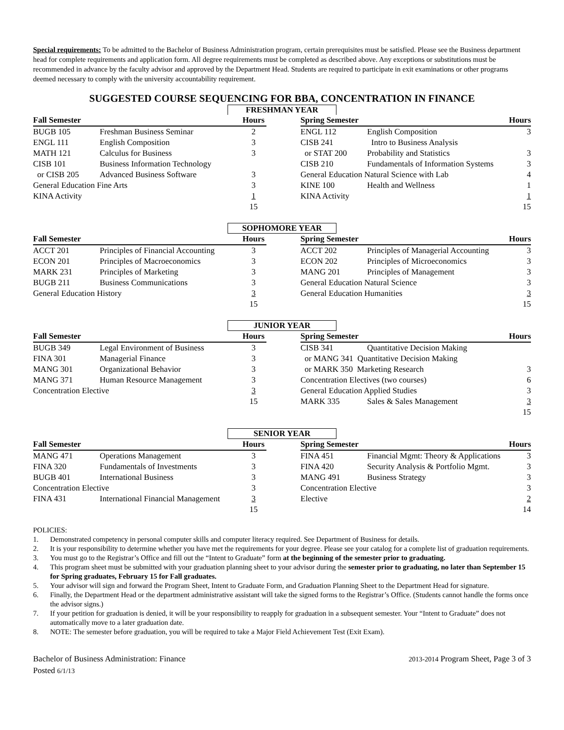Special requirements: To be admitted to the Bachelor of Business Administration program, certain prerequisites must be satisfied. Please see the Business department head for complete requirements and application form. All degree requirements must be completed as described above. Any exceptions or substitutions must be recommended in advance by the faculty advisor and approved by the Department Head. Students are required to participate in exit examinations or other programs deemed necessary to comply with the university accountability requirement.
SUGGESTED COURSE SEQUENCING FOR BBA, CONCENTRATION IN FINANCE
FRESHMAN YEAR
| Fall Semester | | Hours | | Spring Semester | | Hours |
| --- | --- | --- | --- | --- | --- | --- |
| BUGB 105 | Freshman Business Seminar | 2 | | ENGL 112 | English Composition | 3 |
| ENGL 111 | English Composition | 3 | | CISB 241 | Intro to Business Analysis | |
| MATH 121 | Calculus for Business | 3 | | or STAT 200 | Probability and Statistics | 3 |
| CISB 101 | Business Information Technology | | | CISB 210 | Fundamentals of Information Systems | 3 |
| or CISB 205 | Advanced Business Software | 3 | | General Education Natural Science with Lab | | 4 |
| General Education Fine Arts | | 3 | | KINE 100 | Health and Wellness | 1 |
| KINA Activity | | 1 | | KINA Activity | | 1 |
| | | 15 | | | | 15 |
SOPHOMORE YEAR
| Fall Semester | | Hours | | Spring Semester | | Hours |
| --- | --- | --- | --- | --- | --- | --- |
| ACCT 201 | Principles of Financial Accounting | 3 | | ACCT 202 | Principles of Managerial Accounting | 3 |
| ECON 201 | Principles of Macroeconomics | 3 | | ECON 202 | Principles of Microeconomics | 3 |
| MARK 231 | Principles of Marketing | 3 | | MANG 201 | Principles of Management | 3 |
| BUGB 211 | Business Communications | 3 | | General Education Natural Science | | 3 |
| General Education History | | 3 | | General Education Humanities | | 3 |
| | | 15 | | | | 15 |
JUNIOR YEAR
| Fall Semester | | Hours | | Spring Semester | | Hours |
| --- | --- | --- | --- | --- | --- | --- |
| BUGB 349 | Legal Environment of Business | 3 | | CISB 341 | Quantitative Decision Making | |
| FINA 301 | Managerial Finance | 3 | | or MANG 341 Quantitative Decision Making | | |
| MANG 301 | Organizational Behavior | 3 | | or MARK 350 Marketing Research | | 3 |
| MANG 371 | Human Resource Management | 3 | | Concentration Electives (two courses) | | 6 |
| Concentration Elective | | 3 | | General Education Applied Studies | | 3 |
| | | 15 | | MARK 335 | Sales & Sales Management | 3 |
| | | | | | | 15 |
SENIOR YEAR
| Fall Semester | | Hours | | Spring Semester | | Hours |
| --- | --- | --- | --- | --- | --- | --- |
| MANG 471 | Operations Management | 3 | | FINA 451 | Financial Mgmt: Theory & Applications | 3 |
| FINA 320 | Fundamentals of Investments | 3 | | FINA 420 | Security Analysis & Portfolio Mgmt. | 3 |
| BUGB 401 | International Business | 3 | | MANG 491 | Business Strategy | 3 |
| Concentration Elective | | 3 | | Concentration Elective | | 3 |
| FINA 431 | International Financial Management | 3 | | Elective | | 2 |
| | | 15 | | | | 14 |
POLICIES:
1. Demonstrated competency in personal computer skills and computer literacy required. See Department of Business for details.
2. It is your responsibility to determine whether you have met the requirements for your degree. Please see your catalog for a complete list of graduation requirements.
3. You must go to the Registrar’s Office and fill out the “Intent to Graduate” form at the beginning of the semester prior to graduating.
4. This program sheet must be submitted with your graduation planning sheet to your advisor during the semester prior to graduating, no later than September 15 for Spring graduates, February 15 for Fall graduates.
5. Your advisor will sign and forward the Program Sheet, Intent to Graduate Form, and Graduation Planning Sheet to the Department Head for signature.
6. Finally, the Department Head or the department administrative assistant will take the signed forms to the Registrar’s Office. (Students cannot handle the forms once the advisor signs.)
7. If your petition for graduation is denied, it will be your responsibility to reapply for graduation in a subsequent semester. Your “Intent to Graduate” does not automatically move to a later graduation date.
8. NOTE: The semester before graduation, you will be required to take a Major Field Achievement Test (Exit Exam).
Bachelor of Business Administration: Finance
Posted 6/1/13
2013-2014 Program Sheet, Page 3 of 3